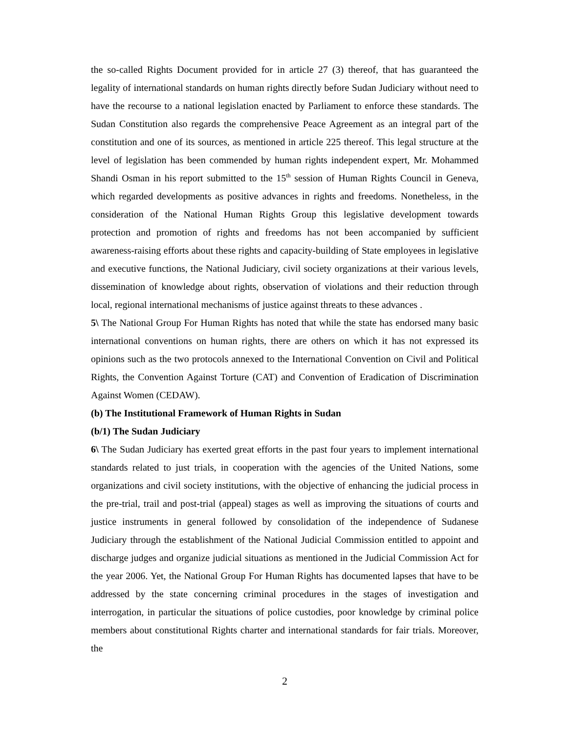the so-called Rights Document provided for in article 27 (3) thereof, that has guaranteed the legality of international standards on human rights directly before Sudan Judiciary without need to have the recourse to a national legislation enacted by Parliament to enforce these standards. The Sudan Constitution also regards the comprehensive Peace Agreement as an integral part of the constitution and one of its sources, as mentioned in article 225 thereof. This legal structure at the level of legislation has been commended by human rights independent expert, Mr. Mohammed Shandi Osman in his report submitted to the 15<sup>th</sup> session of Human Rights Council in Geneva, which regarded developments as positive advances in rights and freedoms. Nonetheless, in the consideration of the National Human Rights Group this legislative development towards protection and promotion of rights and freedoms has not been accompanied by sufficient awareness-raising efforts about these rights and capacity-building of State employees in legislative and executive functions, the National Judiciary, civil society organizations at their various levels, dissemination of knowledge about rights, observation of violations and their reduction through local, regional international mechanisms of justice against threats to these advances .
5\ The National Group For Human Rights has noted that while the state has endorsed many basic international conventions on human rights, there are others on which it has not expressed its opinions such as the two protocols annexed to the International Convention on Civil and Political Rights, the Convention Against Torture (CAT) and Convention of Eradication of Discrimination Against Women (CEDAW).
(b) The Institutional Framework of Human Rights in Sudan
(b/1) The Sudan Judiciary
6\ The Sudan Judiciary has exerted great efforts in the past four years to implement international standards related to just trials, in cooperation with the agencies of the United Nations, some organizations and civil society institutions, with the objective of enhancing the judicial process in the pre-trial, trail and post-trial (appeal) stages as well as improving the situations of courts and justice instruments in general followed by consolidation of the independence of Sudanese Judiciary through the establishment of the National Judicial Commission entitled to appoint and discharge judges and organize judicial situations as mentioned in the Judicial Commission Act for the year 2006. Yet, the National Group For Human Rights has documented lapses that have to be addressed by the state concerning criminal procedures in the stages of investigation and interrogation, in particular the situations of police custodies, poor knowledge by criminal police members about constitutional Rights charter and international standards for fair trials. Moreover, the
2